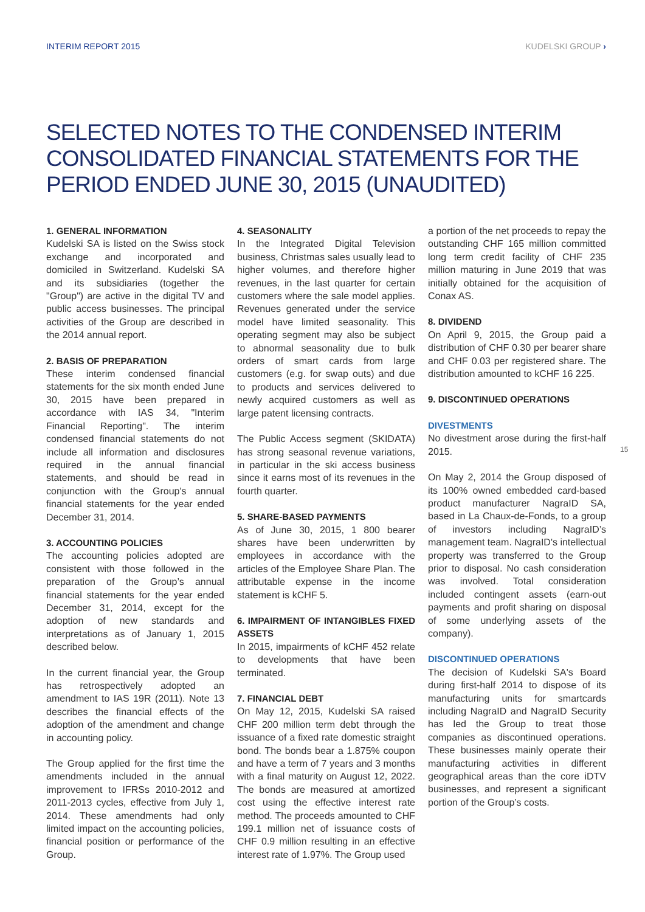INTERIM REPORT 2015 KUDELSKI GROUP ›
SELECTED NOTES TO THE CONDENSED INTERIM CONSOLIDATED FINANCIAL STATEMENTS FOR THE PERIOD ENDED JUNE 30, 2015 (UNAUDITED)
1. GENERAL INFORMATION
Kudelski SA is listed on the Swiss stock exchange and incorporated and domiciled in Switzerland. Kudelski SA and its subsidiaries (together the "Group") are active in the digital TV and public access businesses. The principal activities of the Group are described in the 2014 annual report.
2. BASIS OF PREPARATION
These interim condensed financial statements for the six month ended June 30, 2015 have been prepared in accordance with IAS 34, "Interim Financial Reporting". The interim condensed financial statements do not include all information and disclosures required in the annual financial statements, and should be read in conjunction with the Group's annual financial statements for the year ended December 31, 2014.
3. ACCOUNTING POLICIES
The accounting policies adopted are consistent with those followed in the preparation of the Group’s annual financial statements for the year ended December 31, 2014, except for the adoption of new standards and interpretations as of January 1, 2015 described below.
In the current financial year, the Group has retrospectively adopted an amendment to IAS 19R (2011). Note 13 describes the financial effects of the adoption of the amendment and change in accounting policy.
The Group applied for the first time the amendments included in the annual improvement to IFRSs 2010-2012 and 2011-2013 cycles, effective from July 1, 2014. These amendments had only limited impact on the accounting policies, financial position or performance of the Group.
4. SEASONALITY
In the Integrated Digital Television business, Christmas sales usually lead to higher volumes, and therefore higher revenues, in the last quarter for certain customers where the sale model applies. Revenues generated under the service model have limited seasonality. This operating segment may also be subject to abnormal seasonality due to bulk orders of smart cards from large customers (e.g. for swap outs) and due to products and services delivered to newly acquired customers as well as large patent licensing contracts.
The Public Access segment (SKIDATA) has strong seasonal revenue variations, in particular in the ski access business since it earns most of its revenues in the fourth quarter.
5. SHARE-BASED PAYMENTS
As of June 30, 2015, 1 800 bearer shares have been underwritten by employees in accordance with the articles of the Employee Share Plan. The attributable expense in the income statement is kCHF 5.
6. IMPAIRMENT OF INTANGIBLES FIXED ASSETS
In 2015, impairments of kCHF 452 relate to developments that have been terminated.
7. FINANCIAL DEBT
On May 12, 2015, Kudelski SA raised CHF 200 million term debt through the issuance of a fixed rate domestic straight bond. The bonds bear a 1.875% coupon and have a term of 7 years and 3 months with a final maturity on August 12, 2022. The bonds are measured at amortized cost using the effective interest rate method. The proceeds amounted to CHF 199.1 million net of issuance costs of CHF 0.9 million resulting in an effective interest rate of 1.97%. The Group used
a portion of the net proceeds to repay the outstanding CHF 165 million committed long term credit facility of CHF 235 million maturing in June 2019 that was initially obtained for the acquisition of Conax AS.
8. DIVIDEND
On April 9, 2015, the Group paid a distribution of CHF 0.30 per bearer share and CHF 0.03 per registered share. The distribution amounted to kCHF 16 225.
9. DISCONTINUED OPERATIONS
DIVESTMENTS
No divestment arose during the first-half 2015.
On May 2, 2014 the Group disposed of its 100% owned embedded card-based product manufacturer NagraID SA, based in La Chaux-de-Fonds, to a group of investors including NagraID’s management team. NagraID's intellectual property was transferred to the Group prior to disposal. No cash consideration was involved. Total consideration included contingent assets (earn-out payments and profit sharing on disposal of some underlying assets of the company).
DISCONTINUED OPERATIONS
The decision of Kudelski SA's Board during first-half 2014 to dispose of its manufacturing units for smartcards including NagraID and NagraID Security has led the Group to treat those companies as discontinued operations. These businesses mainly operate their manufacturing activities in different geographical areas than the core iDTV businesses, and represent a significant portion of the Group’s costs.
15